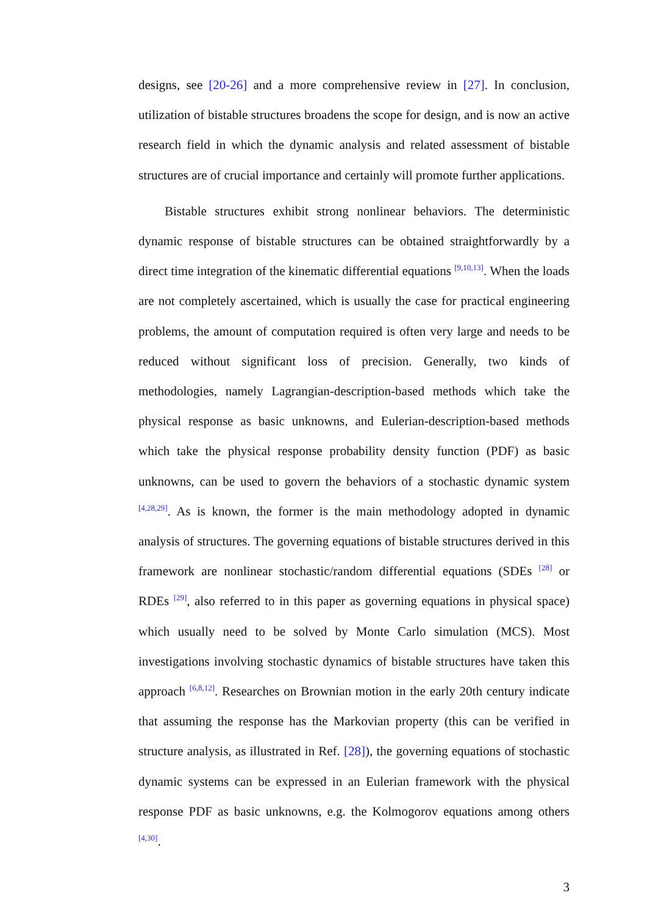designs, see [20-26] and a more comprehensive review in [27]. In conclusion, utilization of bistable structures broadens the scope for design, and is now an active research field in which the dynamic analysis and related assessment of bistable structures are of crucial importance and certainly will promote further applications.
Bistable structures exhibit strong nonlinear behaviors. The deterministic dynamic response of bistable structures can be obtained straightforwardly by a direct time integration of the kinematic differential equations <sup>[9,10,13]</sup>. When the loads are not completely ascertained, which is usually the case for practical engineering problems, the amount of computation required is often very large and needs to be reduced without significant loss of precision. Generally, two kinds of methodologies, namely Lagrangian-description-based methods which take the physical response as basic unknowns, and Eulerian-description-based methods which take the physical response probability density function (PDF) as basic unknowns, can be used to govern the behaviors of a stochastic dynamic system <sup>[4,28,29]</sup>. As is known, the former is the main methodology adopted in dynamic analysis of structures. The governing equations of bistable structures derived in this framework are nonlinear stochastic/random differential equations (SDEs <sup>[28]</sup> or RDEs <sup>[29]</sup>, also referred to in this paper as governing equations in physical space) which usually need to be solved by Monte Carlo simulation (MCS). Most investigations involving stochastic dynamics of bistable structures have taken this approach <sup>[6,8,12]</sup>. Researches on Brownian motion in the early 20th century indicate that assuming the response has the Markovian property (this can be verified in structure analysis, as illustrated in Ref. [28]), the governing equations of stochastic dynamic systems can be expressed in an Eulerian framework with the physical response PDF as basic unknowns, e.g. the Kolmogorov equations among others <sup>[4,30]</sup>.
3